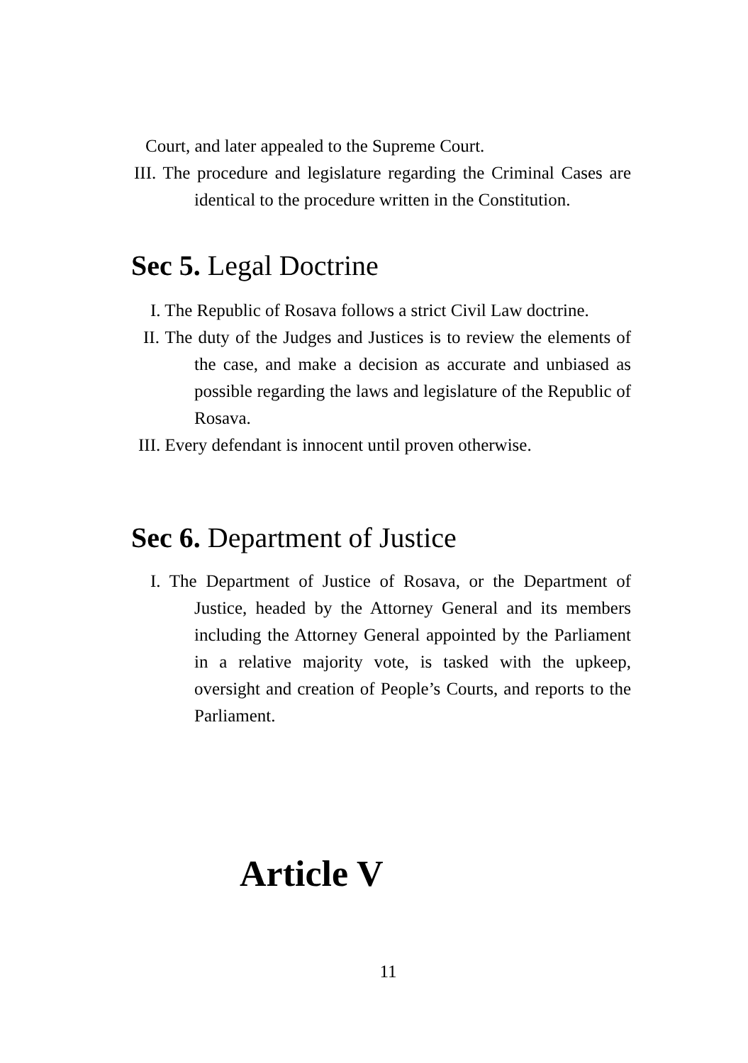Court, and later appealed to the Supreme Court.
III. The procedure and legislature regarding the Criminal Cases are identical to the procedure written in the Constitution.
Sec 5. Legal Doctrine
I. The Republic of Rosava follows a strict Civil Law doctrine.
II. The duty of the Judges and Justices is to review the elements of the case, and make a decision as accurate and unbiased as possible regarding the laws and legislature of the Republic of Rosava.
III. Every defendant is innocent until proven otherwise.
Sec 6. Department of Justice
I. The Department of Justice of Rosava, or the Department of Justice, headed by the Attorney General and its members including the Attorney General appointed by the Parliament in a relative majority vote, is tasked with the upkeep, oversight and creation of People’s Courts, and reports to the Parliament.
Article V
11